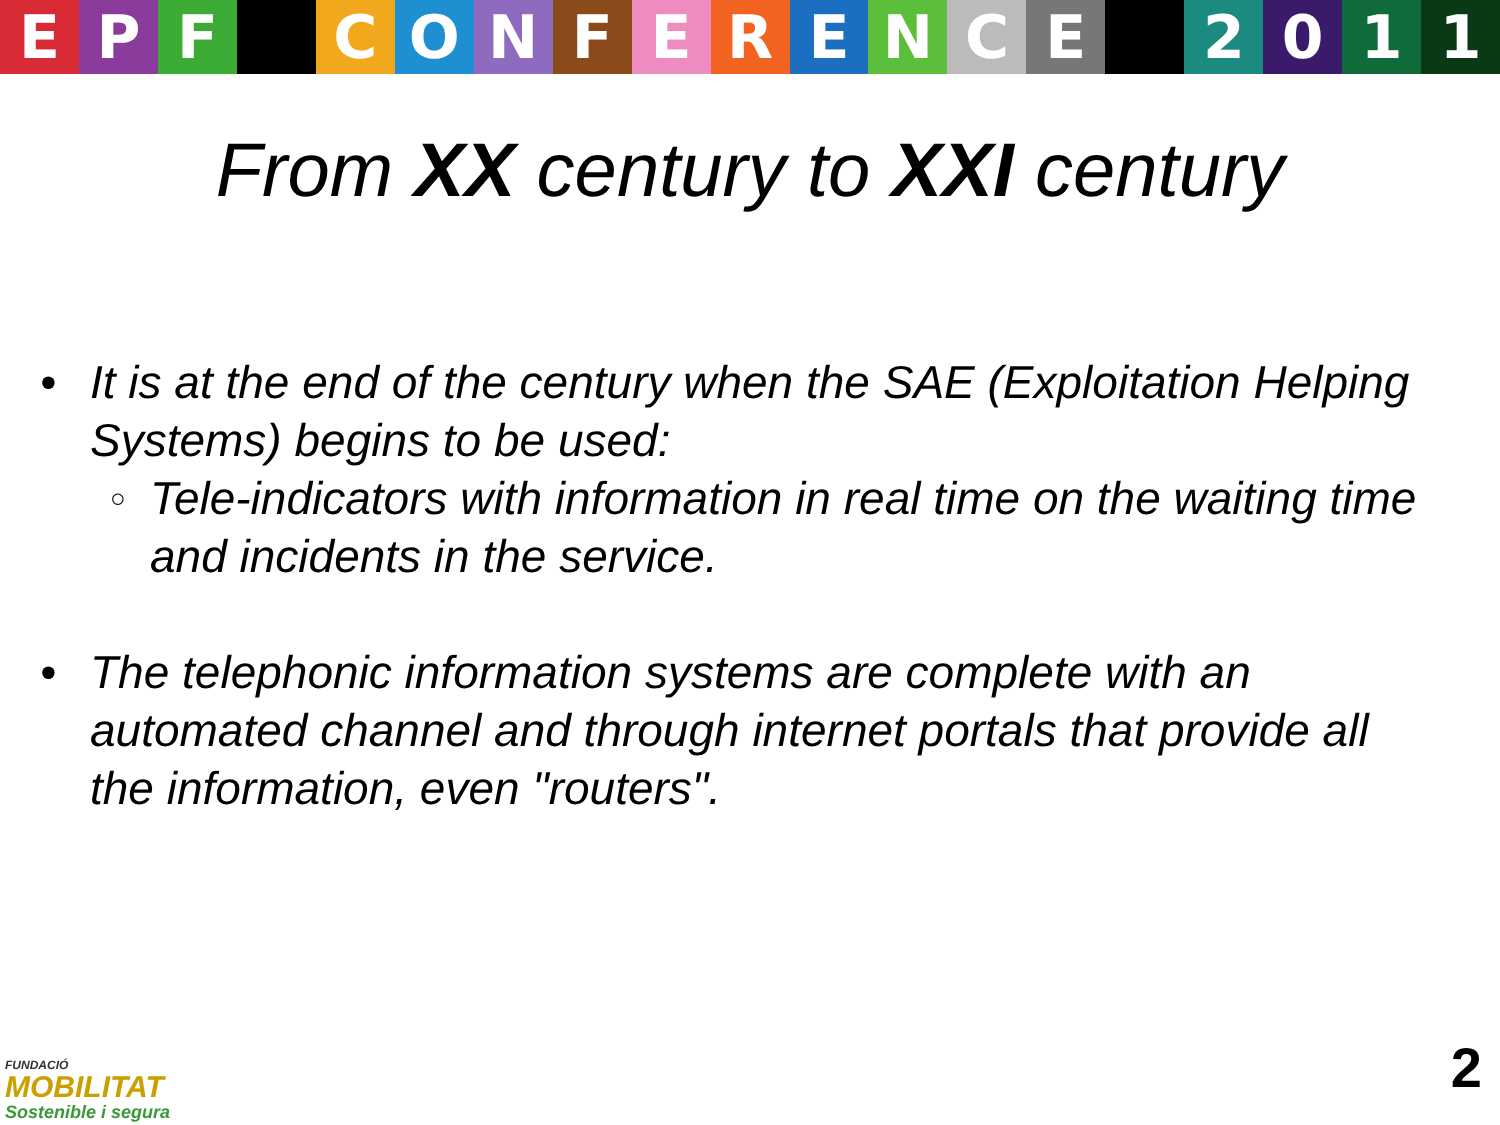EPF CONFERENCE 2011
From XX century to XXI century
• It is at the end of the century when the SAE (Exploitation Helping Systems) begins to be used:
○
Tele-indicators with information in real time on the waiting time and incidents in the service.
• The telephonic information systems are complete with an automated channel and through internet portals that provide all the information, even "routers".
FUNDACIÓ
MOBILITAT
Sostenible i segura
2